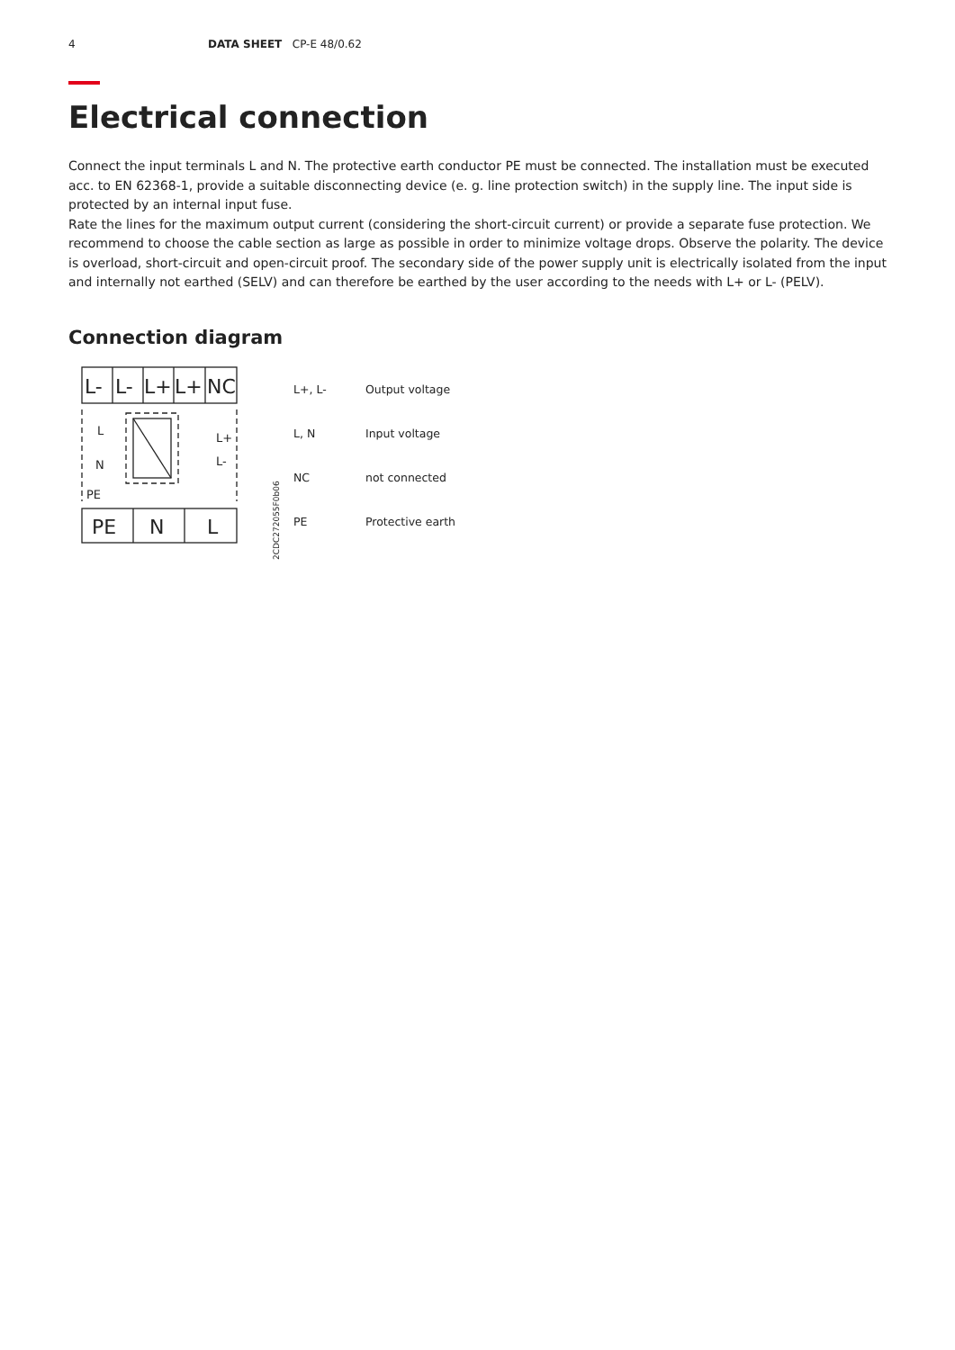4 DATA SHEET CP-E 48/0.62
Electrical connection
Connect the input terminals L and N. The protective earth conductor PE must be connected. The installation must be executed acc. to EN 62368-1, provide a suitable disconnecting device (e. g. line protection switch) in the supply line. The input side is protected by an internal input fuse.
Rate the lines for the maximum output current (considering the short-circuit current) or provide a separate fuse protection. We recommend to choose the cable section as large as possible in order to minimize voltage drops. Observe the polarity. The device is overload, short-circuit and open-circuit proof. The secondary side of the power supply unit is electrically isolated from the input and internally not earthed (SELV) and can therefore be earthed by the user according to the needs with L+ or L- (PELV).
Connection diagram
L-
L-
L+
L+
NC
PE
N
L
L
N
PE
L+
L-
2CDC272055F0b06
| L+, L- | Output voltage |
| L, N | Input voltage |
| NC | not connected |
| PE | Protective earth |